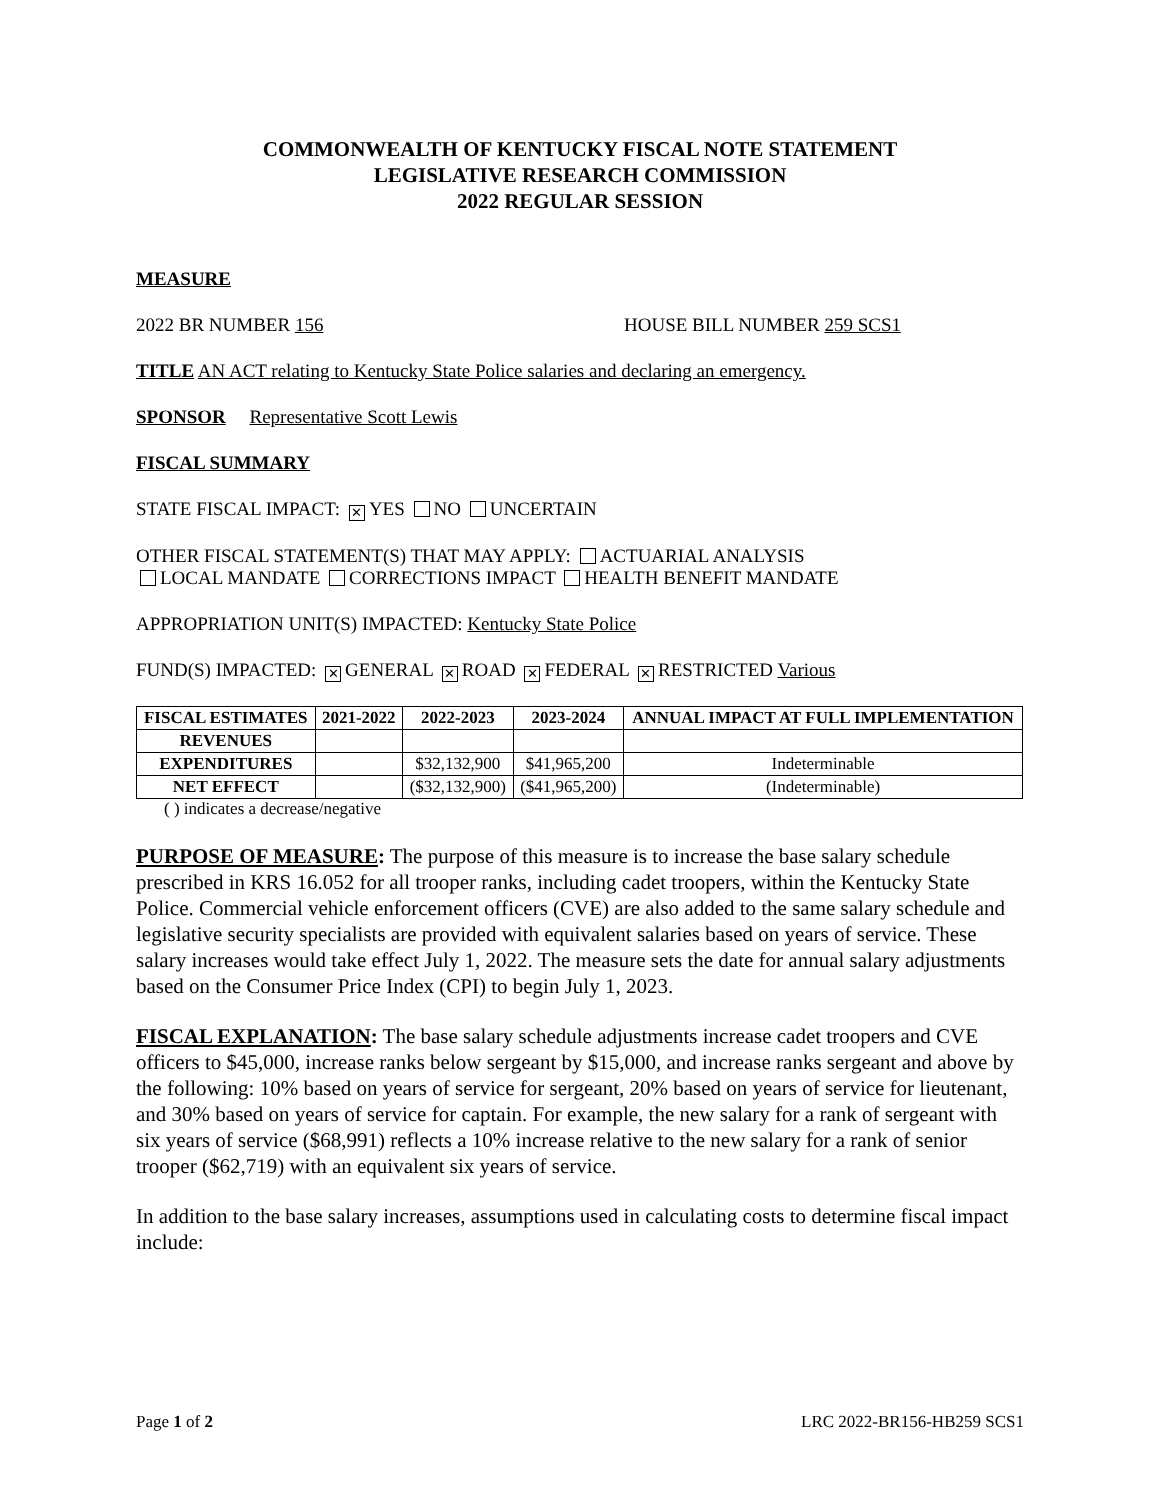COMMONWEALTH OF KENTUCKY FISCAL NOTE STATEMENT
LEGISLATIVE RESEARCH COMMISSION
2022 REGULAR SESSION
MEASURE
2022 BR NUMBER 156 HOUSE BILL NUMBER 259 SCS1
TITLE AN ACT relating to Kentucky State Police salaries and declaring an emergency.
SPONSOR Representative Scott Lewis
FISCAL SUMMARY
STATE FISCAL IMPACT: ✕ YES NO UNCERTAIN
OTHER FISCAL STATEMENT(S) THAT MAY APPLY: ACTUARIAL ANALYSIS
LOCAL MANDATE CORRECTIONS IMPACT HEALTH BENEFIT MANDATE
APPROPRIATION UNIT(S) IMPACTED: Kentucky State Police
FUND(S) IMPACTED: ✕ GENERAL ✕ ROAD ✕ FEDERAL ✕ RESTRICTED Various
| FISCAL ESTIMATES | 2021-2022 | 2022-2023 | 2023-2024 | ANNUAL IMPACT AT FULL IMPLEMENTATION |
| --- | --- | --- | --- | --- |
| REVENUES | | | | |
| EXPENDITURES | | $32,132,900 | $41,965,200 | Indeterminable |
| NET EFFECT | | ($32,132,900) | ($41,965,200) | (Indeterminable) |
( ) indicates a decrease/negative
PURPOSE OF MEASURE: The purpose of this measure is to increase the base salary schedule prescribed in KRS 16.052 for all trooper ranks, including cadet troopers, within the Kentucky State Police. Commercial vehicle enforcement officers (CVE) are also added to the same salary schedule and legislative security specialists are provided with equivalent salaries based on years of service. These salary increases would take effect July 1, 2022. The measure sets the date for annual salary adjustments based on the Consumer Price Index (CPI) to begin July 1, 2023.
FISCAL EXPLANATION: The base salary schedule adjustments increase cadet troopers and CVE officers to $45,000, increase ranks below sergeant by $15,000, and increase ranks sergeant and above by the following: 10% based on years of service for sergeant, 20% based on years of service for lieutenant, and 30% based on years of service for captain. For example, the new salary for a rank of sergeant with six years of service ($68,991) reflects a 10% increase relative to the new salary for a rank of senior trooper ($62,719) with an equivalent six years of service.
In addition to the base salary increases, assumptions used in calculating costs to determine fiscal impact include:
Page 1 of 2 LRC 2022-BR156-HB259 SCS1